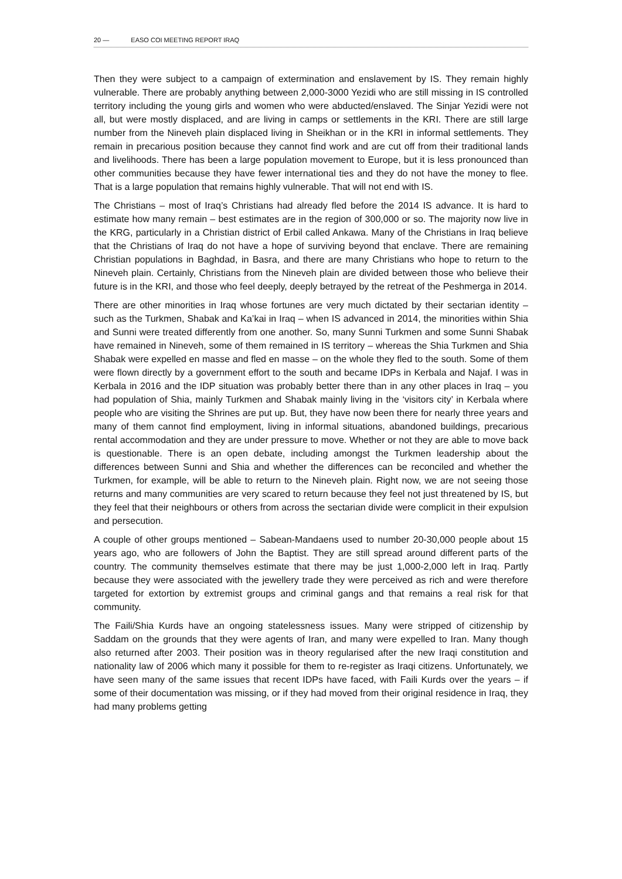20 — EASO COI MEETING REPORT IRAQ
Then they were subject to a campaign of extermination and enslavement by IS. They remain highly vulnerable. There are probably anything between 2,000-3000 Yezidi who are still missing in IS controlled territory including the young girls and women who were abducted/enslaved. The Sinjar Yezidi were not all, but were mostly displaced, and are living in camps or settlements in the KRI. There are still large number from the Nineveh plain displaced living in Sheikhan or in the KRI in informal settlements. They remain in precarious position because they cannot find work and are cut off from their traditional lands and livelihoods. There has been a large population movement to Europe, but it is less pronounced than other communities because they have fewer international ties and they do not have the money to flee. That is a large population that remains highly vulnerable. That will not end with IS.
The Christians – most of Iraq’s Christians had already fled before the 2014 IS advance. It is hard to estimate how many remain – best estimates are in the region of 300,000 or so. The majority now live in the KRG, particularly in a Christian district of Erbil called Ankawa. Many of the Christians in Iraq believe that the Christians of Iraq do not have a hope of surviving beyond that enclave. There are remaining Christian populations in Baghdad, in Basra, and there are many Christians who hope to return to the Nineveh plain. Certainly, Christians from the Nineveh plain are divided between those who believe their future is in the KRI, and those who feel deeply, deeply betrayed by the retreat of the Peshmerga in 2014.
There are other minorities in Iraq whose fortunes are very much dictated by their sectarian identity – such as the Turkmen, Shabak and Ka’kai in Iraq – when IS advanced in 2014, the minorities within Shia and Sunni were treated differently from one another. So, many Sunni Turkmen and some Sunni Shabak have remained in Nineveh, some of them remained in IS territory – whereas the Shia Turkmen and Shia Shabak were expelled en masse and fled en masse – on the whole they fled to the south. Some of them were flown directly by a government effort to the south and became IDPs in Kerbala and Najaf. I was in Kerbala in 2016 and the IDP situation was probably better there than in any other places in Iraq – you had population of Shia, mainly Turkmen and Shabak mainly living in the ‘visitors city’ in Kerbala where people who are visiting the Shrines are put up. But, they have now been there for nearly three years and many of them cannot find employment, living in informal situations, abandoned buildings, precarious rental accommodation and they are under pressure to move. Whether or not they are able to move back is questionable. There is an open debate, including amongst the Turkmen leadership about the differences between Sunni and Shia and whether the differences can be reconciled and whether the Turkmen, for example, will be able to return to the Nineveh plain. Right now, we are not seeing those returns and many communities are very scared to return because they feel not just threatened by IS, but they feel that their neighbours or others from across the sectarian divide were complicit in their expulsion and persecution.
A couple of other groups mentioned – Sabean-Mandaens used to number 20-30,000 people about 15 years ago, who are followers of John the Baptist. They are still spread around different parts of the country. The community themselves estimate that there may be just 1,000-2,000 left in Iraq. Partly because they were associated with the jewellery trade they were perceived as rich and were therefore targeted for extortion by extremist groups and criminal gangs and that remains a real risk for that community.
The Faili/Shia Kurds have an ongoing statelessness issues. Many were stripped of citizenship by Saddam on the grounds that they were agents of Iran, and many were expelled to Iran. Many though also returned after 2003. Their position was in theory regularised after the new Iraqi constitution and nationality law of 2006 which many it possible for them to re-register as Iraqi citizens. Unfortunately, we have seen many of the same issues that recent IDPs have faced, with Faili Kurds over the years – if some of their documentation was missing, or if they had moved from their original residence in Iraq, they had many problems getting